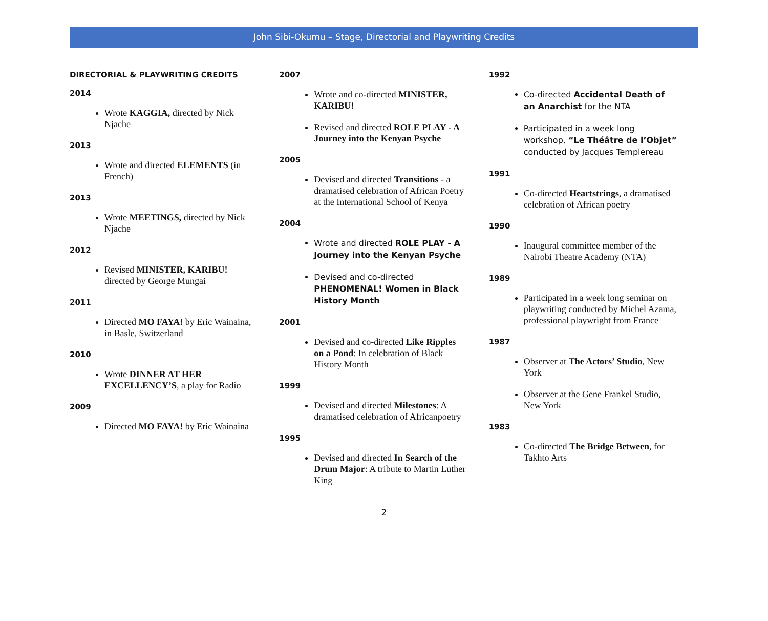John Sibi-Okumu – Stage, Directorial and Playwriting Credits
DIRECTORIAL & PLAYWRITING CREDITS
2014
Wrote KAGGIA, directed by Nick Njache
2013
Wrote and directed ELEMENTS (in French)
2013
Wrote MEETINGS, directed by Nick Njache
2012
Revised MINISTER, KARIBU! directed by George Mungai
2011
Directed MO FAYA! by Eric Wainaina, in Basle, Switzerland
2010
Wrote DINNER AT HER EXCELLENCY’S, a play for Radio
2009
Directed MO FAYA! by Eric Wainaina
2007
Wrote and co-directed MINISTER, KARIBU!
Revised and directed ROLE PLAY - A Journey into the Kenyan Psyche
2005
Devised and directed Transitions - a dramatised celebration of African Poetry at the International School of Kenya
2004
Wrote and directed ROLE PLAY - A Journey into the Kenyan Psyche
Devised and co-directed PHENOMENAL! Women in Black History Month
2001
Devised and co-directed Like Ripples on a Pond: In celebration of Black History Month
1999
Devised and directed Milestones: A dramatised celebration of Africanpoetry
1995
Devised and directed In Search of the Drum Major: A tribute to Martin Luther King
1992
Co-directed Accidental Death of an Anarchist for the NTA
Participated in a week long workshop, “Le Théâtre de l’Objet” conducted by Jacques Templereau
1991
Co-directed Heartstrings, a dramatised celebration of African poetry
1990
Inaugural committee member of the Nairobi Theatre Academy (NTA)
1989
Participated in a week long seminar on playwriting conducted by Michel Azama, professional playwright from France
1987
Observer at The Actors’ Studio, New York
Observer at the Gene Frankel Studio, New York
1983
Co-directed The Bridge Between, for Takhto Arts
2